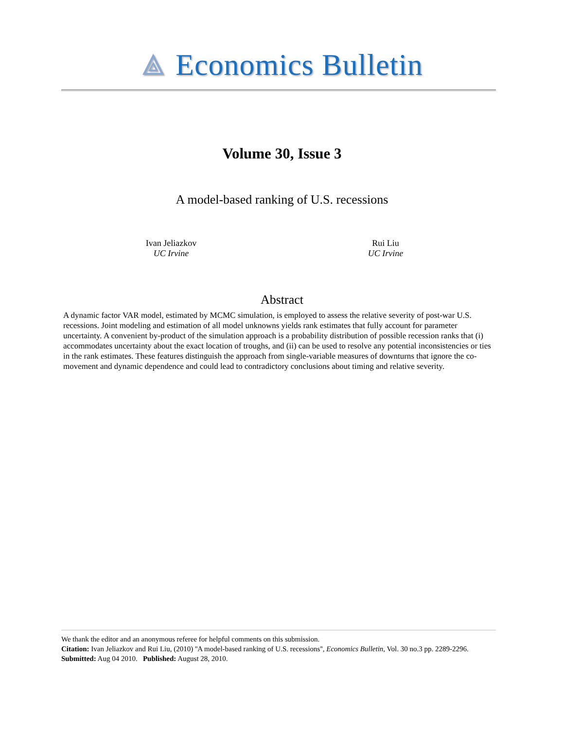⟁ Economics Bulletin
Volume 30, Issue 3
A model-based ranking of U.S. recessions
Ivan Jeliazkov
UC Irvine
Rui Liu
UC Irvine
Abstract
A dynamic factor VAR model, estimated by MCMC simulation, is employed to assess the relative severity of post-war U.S. recessions. Joint modeling and estimation of all model unknowns yields rank estimates that fully account for parameter uncertainty. A convenient by-product of the simulation approach is a probability distribution of possible recession ranks that (i) accommodates uncertainty about the exact location of troughs, and (ii) can be used to resolve any potential inconsistencies or ties in the rank estimates. These features distinguish the approach from single-variable measures of downturns that ignore the co-movement and dynamic dependence and could lead to contradictory conclusions about timing and relative severity.
We thank the editor and an anonymous referee for helpful comments on this submission.
Citation: Ivan Jeliazkov and Rui Liu, (2010) ''A model-based ranking of U.S. recessions'', Economics Bulletin, Vol. 30 no.3 pp. 2289-2296.
Submitted: Aug 04 2010. Published: August 28, 2010.